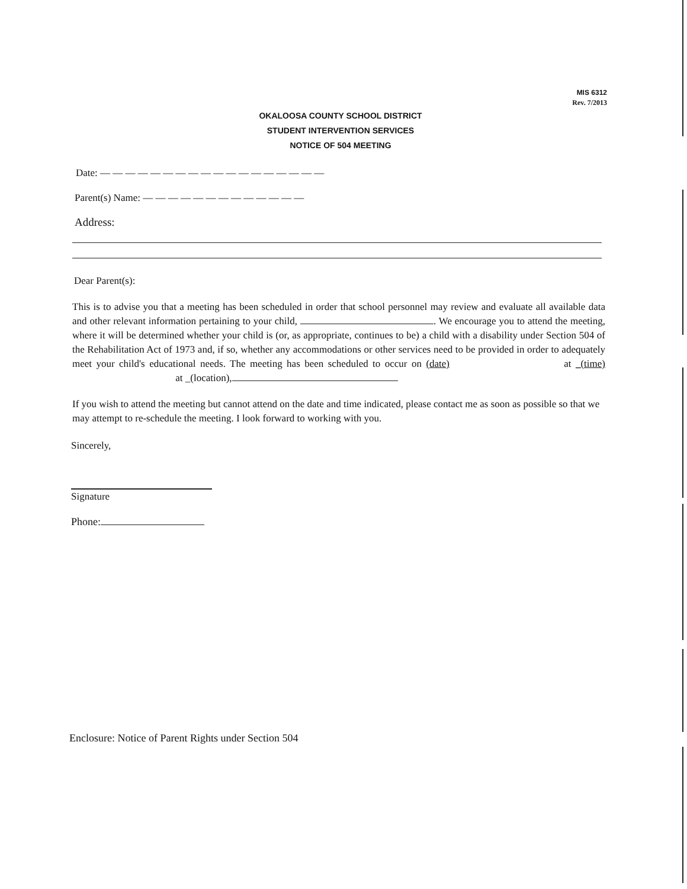MIS 6312
Rev. 7/2013
OKALOOSA COUNTY SCHOOL DISTRICT
STUDENT INTERVENTION SERVICES
NOTICE OF 504 MEETING
Date: — — — — — — — — — — — — — — — — — —
Parent(s) Name: — — — — — — — — — — — — —
Address:
Dear Parent(s):
This is to advise you that a meeting has been scheduled in order that school personnel may review and evaluate all available data and other relevant information pertaining to your child, . We encourage you to attend the meeting, where it will be determined whether your child is (or, as appropriate, continues to be) a child with a disability under Section 504 of the Rehabilitation Act of 1973 and, if so, whether any accommodations or other services need to be provided in order to adequately meet your child's educational needs. The meeting has been scheduled to occur on (date) at _(time) at _(location),
If you wish to attend the meeting but cannot attend on the date and time indicated, please contact me as soon as possible so that we may attempt to re-schedule the meeting. I look forward to working with you.
Sincerely,
Signature
Phone:
Enclosure: Notice of Parent Rights under Section 504